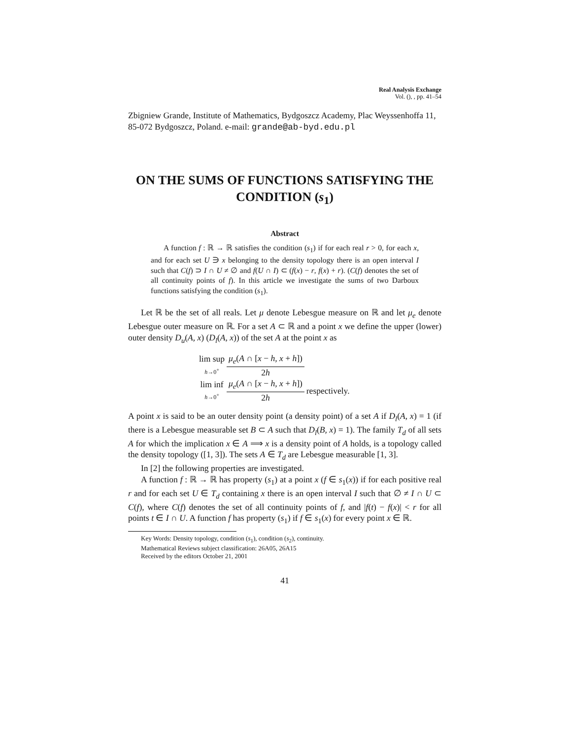Real Analysis Exchange
Vol. (), , pp. 41–54
Zbigniew Grande, Institute of Mathematics, Bydgoszcz Academy, Plac Weyssenhoffa 11, 85-072 Bydgoszcz, Poland. e-mail: grande@ab-byd.edu.pl
ON THE SUMS OF FUNCTIONS SATISFYING THE CONDITION (s<sub>1</sub>)
Abstract
A function f : ℝ → ℝ satisfies the condition (s<sub>1</sub>) if for each real r > 0, for each x, and for each set U ∋ x belonging to the density topology there is an open interval I such that C(f) ⊃ I ∩ U ≠ ∅ and f(U ∩ I) ⊂ (f(x) − r, f(x) + r). (C(f) denotes the set of all continuity points of f). In this article we investigate the sums of two Darboux functions satisfying the condition (s<sub>1</sub>).
Let ℝ be the set of all reals. Let μ denote Lebesgue measure on ℝ and let μ<sub>e</sub> denote Lebesgue outer measure on ℝ. For a set A ⊂ ℝ and a point x we define the upper (lower) outer density D<sub>u</sub>(A, x) (D<sub>l</sub>(A, x)) of the set A at the point x as
| lim sup h →0<sup>+</sup> | μ<sub>e</sub> ( A ∩ [ x − h, x + h ]) | |
| | 2 h | |
| lim inf h →0<sup>+</sup> | μ<sub>e</sub> ( A ∩ [ x − h, x + h ]) | respectively. |
| | 2 h | |
A point x is said to be an outer density point (a density point) of a set A if D<sub>l</sub>(A, x) = 1 (if there is a Lebesgue measurable set B ⊂ A such that D<sub>l</sub>(B, x) = 1). The family T<sub>d</sub> of all sets A for which the implication x ∈ A ⟹ x is a density point of A holds, is a topology called the density topology ([1, 3]). The sets A ∈ T<sub>d</sub> are Lebesgue measurable [1, 3].
In [2] the following properties are investigated.
A function f : ℝ → ℝ has property (s<sub>1</sub>) at a point x (f ∈ s<sub>1</sub>(x)) if for each positive real r and for each set U ∈ T<sub>d</sub> containing x there is an open interval I such that ∅ ≠ I ∩ U ⊂ C(f), where C(f) denotes the set of all continuity points of f, and |f(t) − f(x)| < r for all points t ∈ I ∩ U. A function f has property (s<sub>1</sub>) if f ∈ s<sub>1</sub>(x) for every point x ∈ ℝ.
Key Words: Density topology, condition (s<sub>1</sub>), condition (s<sub>2</sub>), continuity.
Mathematical Reviews subject classification: 26A05, 26A15
Received by the editors October 21, 2001
41